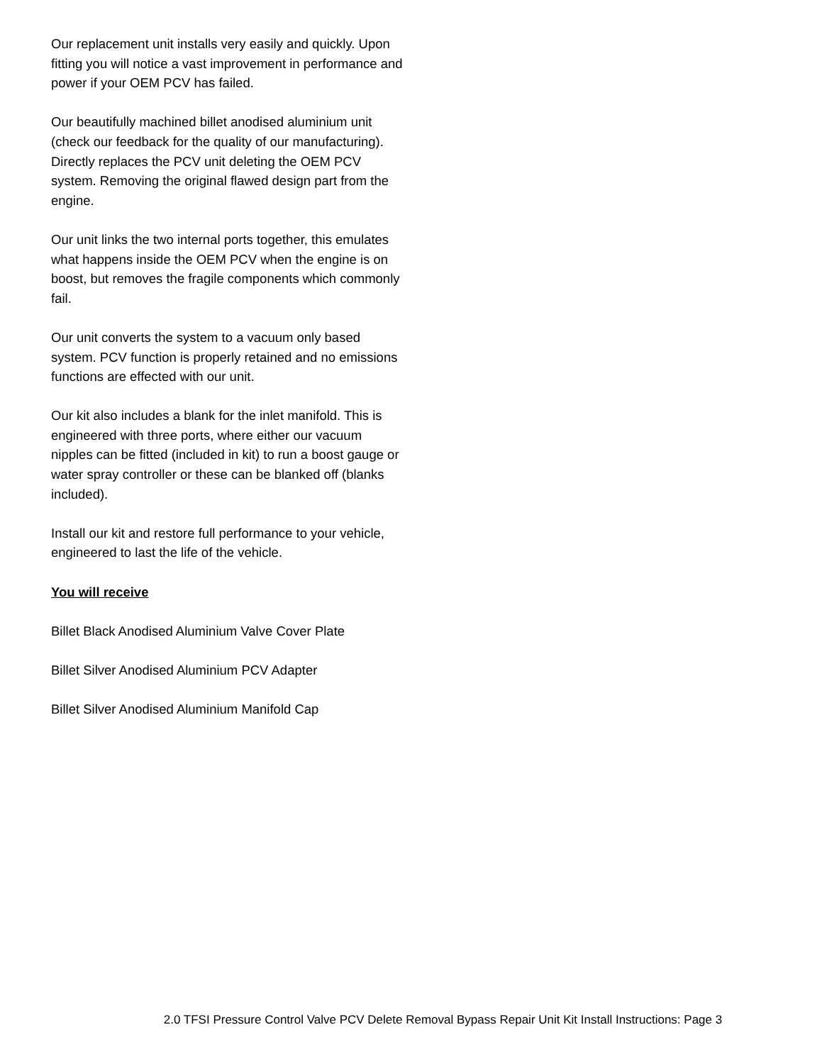Our replacement unit installs very easily and quickly. Upon fitting you will notice a vast improvement in performance and power if your OEM PCV has failed.
Our beautifully machined billet anodised aluminium unit (check our feedback for the quality of our manufacturing). Directly replaces the PCV unit deleting the OEM PCV system. Removing the original flawed design part from the engine.
Our unit links the two internal ports together, this emulates what happens inside the OEM PCV when the engine is on boost, but removes the fragile components which commonly fail.
Our unit converts the system to a vacuum only based system. PCV function is properly retained and no emissions functions are effected with our unit.
Our kit also includes a blank for the inlet manifold. This is engineered with three ports, where either our vacuum nipples can be fitted (included in kit) to run a boost gauge or water spray controller or these can be blanked off (blanks included).
Install our kit and restore full performance to your vehicle, engineered to last the life of the vehicle.
You will receive
Billet Black Anodised Aluminium Valve Cover Plate
Billet Silver Anodised Aluminium PCV Adapter
Billet Silver Anodised Aluminium Manifold Cap
2.0 TFSI Pressure Control Valve PCV Delete Removal Bypass Repair Unit Kit Install Instructions: Page 3